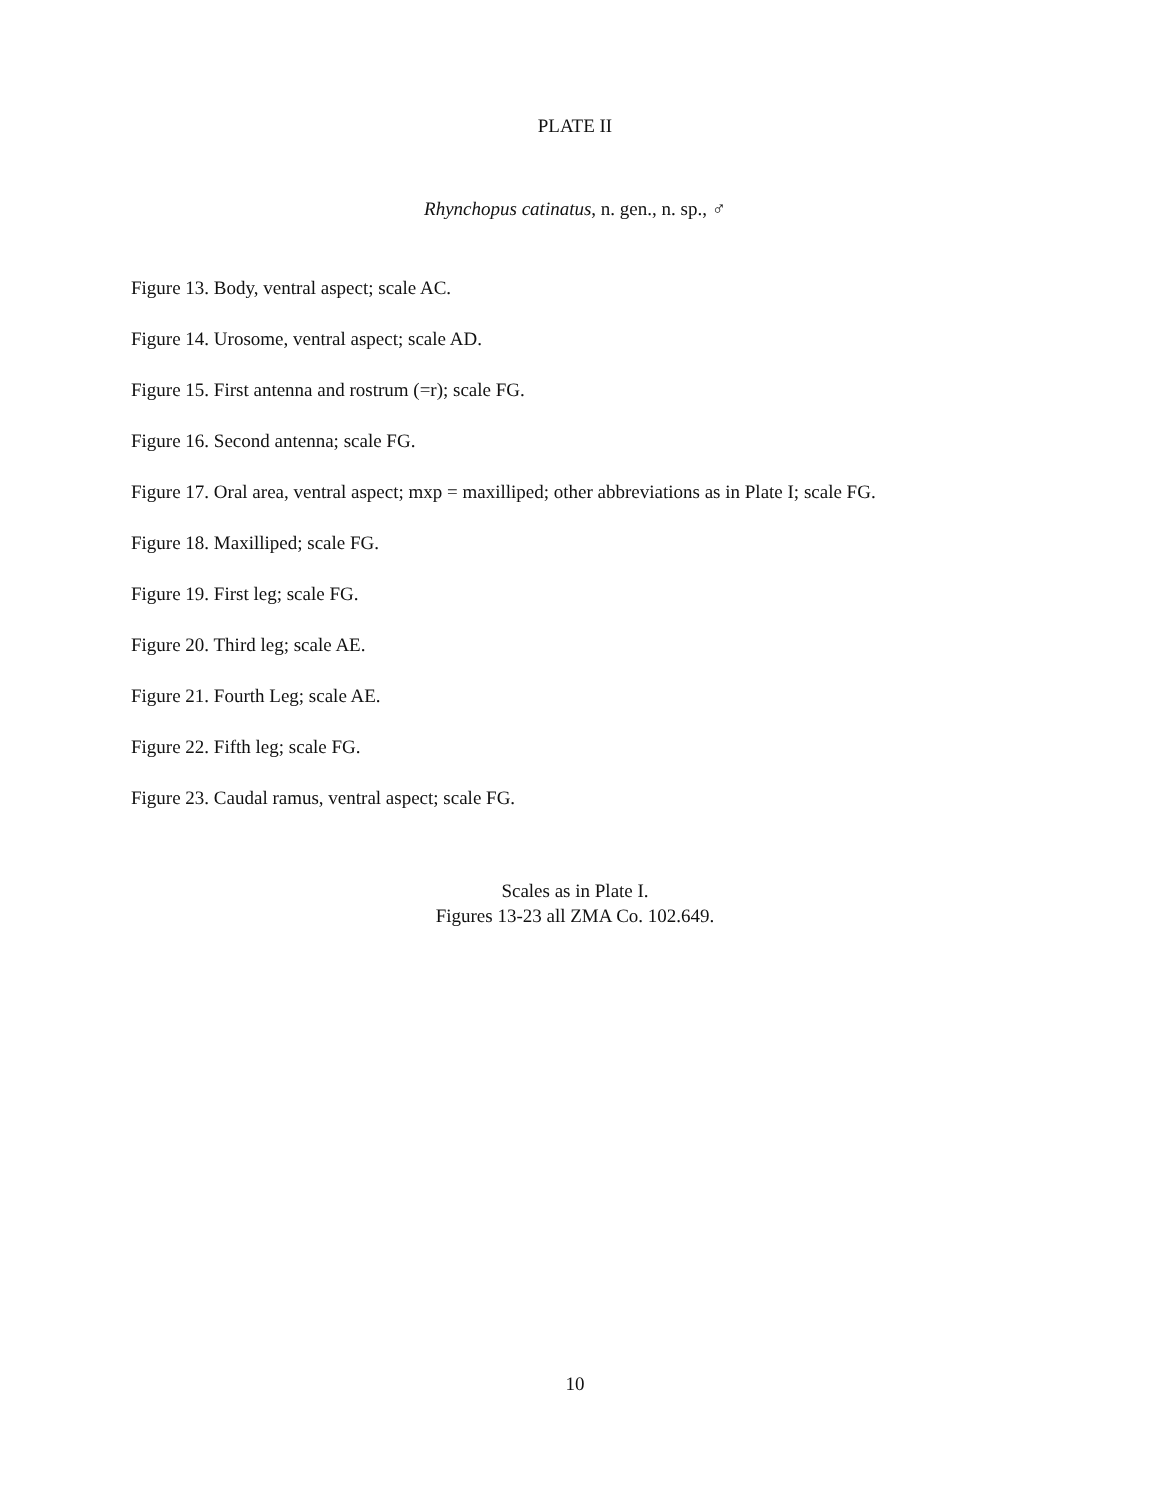PLATE II
Rhynchopus catinatus, n. gen., n. sp., ♂
Figure 13. Body, ventral aspect; scale AC.
Figure 14. Urosome, ventral aspect; scale AD.
Figure 15. First antenna and rostrum (=r); scale FG.
Figure 16. Second antenna; scale FG.
Figure 17. Oral area, ventral aspect; mxp = maxilliped; other abbreviations as in Plate I; scale FG.
Figure 18. Maxilliped; scale FG.
Figure 19. First leg; scale FG.
Figure 20. Third leg; scale AE.
Figure 21. Fourth Leg; scale AE.
Figure 22. Fifth leg; scale FG.
Figure 23. Caudal ramus, ventral aspect; scale FG.
Scales as in Plate I.
Figures 13-23 all ZMA Co. 102.649.
10